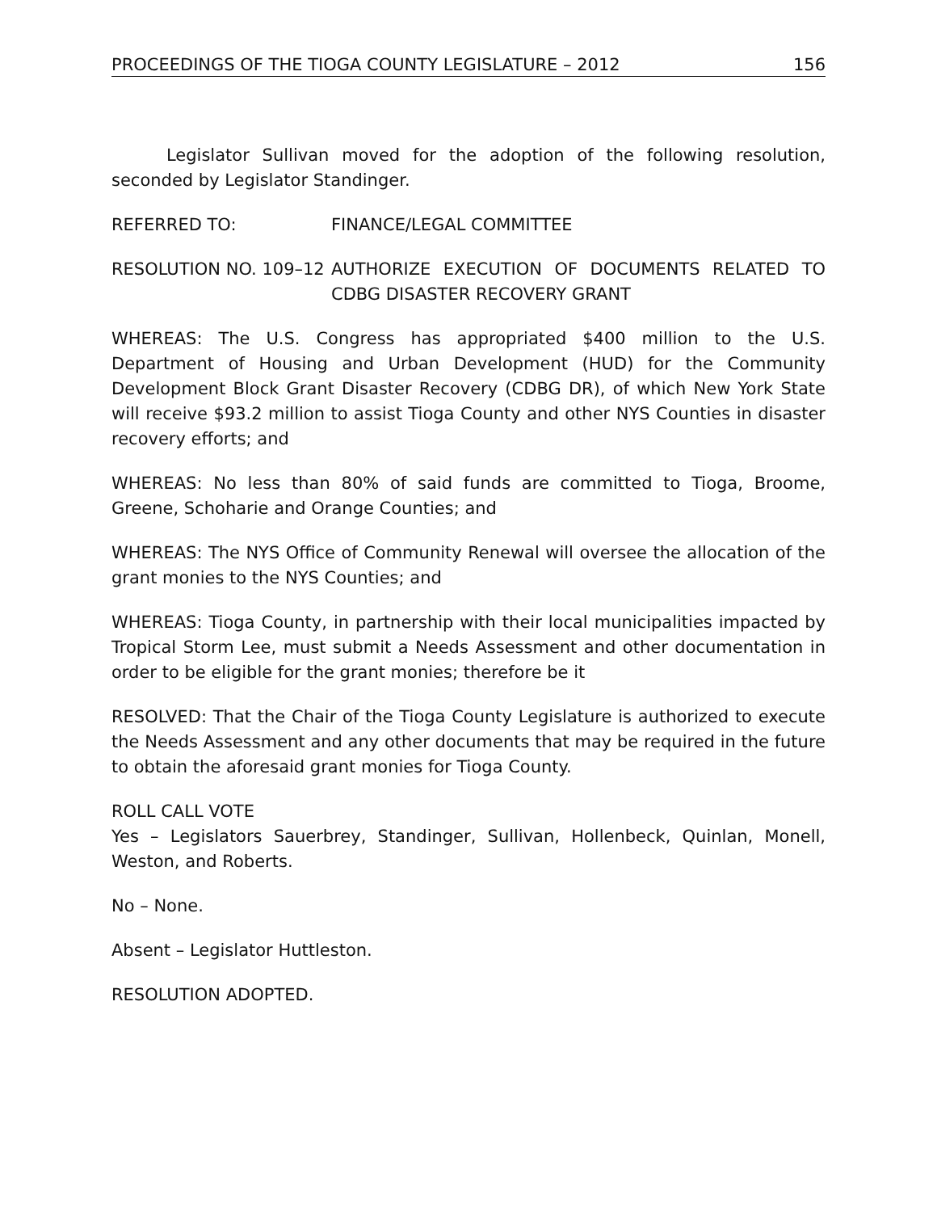PROCEEDINGS OF THE TIOGA COUNTY LEGISLATURE – 2012 156
Legislator Sullivan moved for the adoption of the following resolution, seconded by Legislator Standinger.
REFERRED TO: FINANCE/LEGAL COMMITTEE
RESOLUTION NO. 109–12 AUTHORIZE EXECUTION OF DOCUMENTS RELATED TO CDBG DISASTER RECOVERY GRANT
WHEREAS: The U.S. Congress has appropriated $400 million to the U.S. Department of Housing and Urban Development (HUD) for the Community Development Block Grant Disaster Recovery (CDBG DR), of which New York State will receive $93.2 million to assist Tioga County and other NYS Counties in disaster recovery efforts; and
WHEREAS: No less than 80% of said funds are committed to Tioga, Broome, Greene, Schoharie and Orange Counties; and
WHEREAS: The NYS Office of Community Renewal will oversee the allocation of the grant monies to the NYS Counties; and
WHEREAS: Tioga County, in partnership with their local municipalities impacted by Tropical Storm Lee, must submit a Needs Assessment and other documentation in order to be eligible for the grant monies; therefore be it
RESOLVED: That the Chair of the Tioga County Legislature is authorized to execute the Needs Assessment and any other documents that may be required in the future to obtain the aforesaid grant monies for Tioga County.
ROLL CALL VOTE
Yes – Legislators Sauerbrey, Standinger, Sullivan, Hollenbeck, Quinlan, Monell, Weston, and Roberts.
No – None.
Absent – Legislator Huttleston.
RESOLUTION ADOPTED.